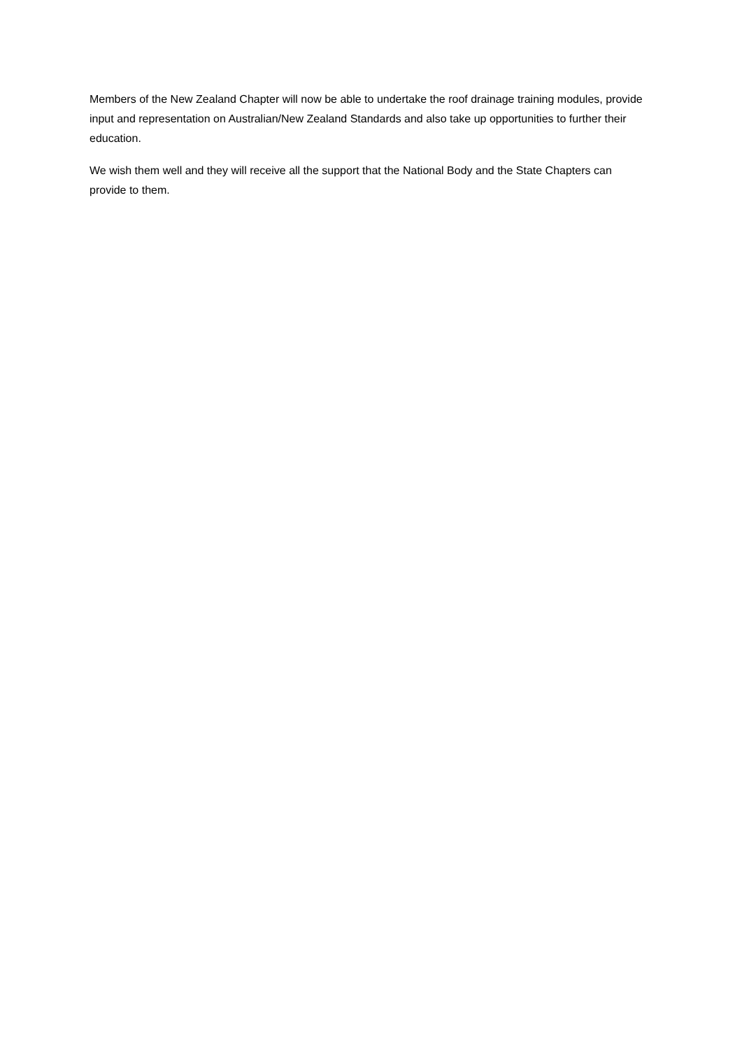Members of the New Zealand Chapter will now be able to undertake the roof drainage training modules, provide input and representation on Australian/New Zealand Standards and also take up opportunities to further their education.
We wish them well and they will receive all the support that the National Body and the State Chapters can provide to them.